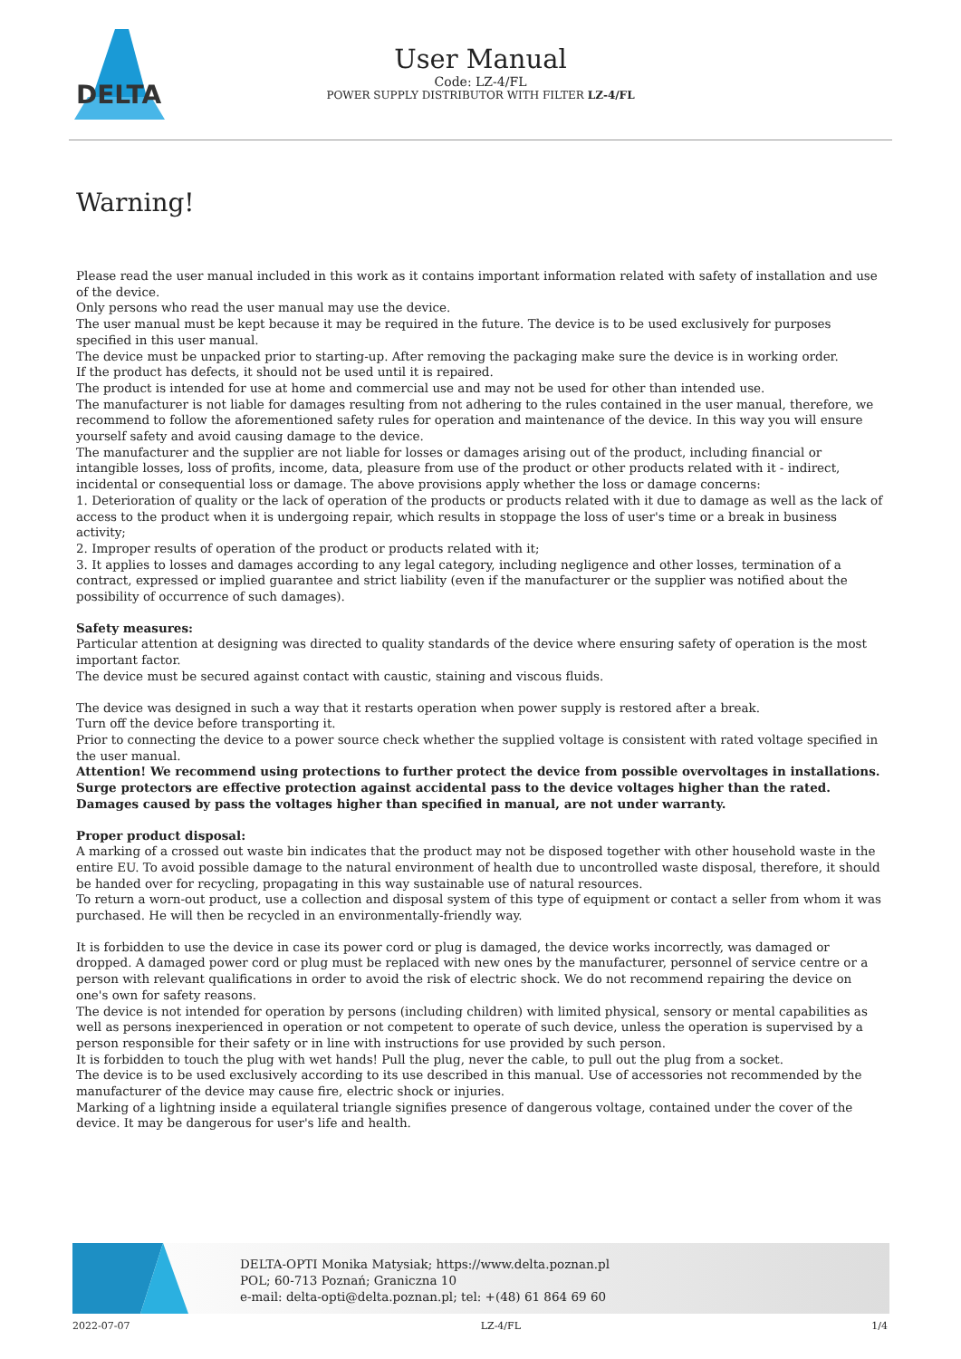DELTA
User Manual
Code: LZ-4/FL
POWER SUPPLY DISTRIBUTOR WITH FILTER LZ-4/FL
Warning!
Please read the user manual included in this work as it contains important information related with safety of installation and use of the device.
Only persons who read the user manual may use the device.
The user manual must be kept because it may be required in the future. The device is to be used exclusively for purposes specified in this user manual.
The device must be unpacked prior to starting-up. After removing the packaging make sure the device is in working order.
If the product has defects, it should not be used until it is repaired.
The product is intended for use at home and commercial use and may not be used for other than intended use.
The manufacturer is not liable for damages resulting from not adhering to the rules contained in the user manual, therefore, we recommend to follow the aforementioned safety rules for operation and maintenance of the device. In this way you will ensure yourself safety and avoid causing damage to the device.
The manufacturer and the supplier are not liable for losses or damages arising out of the product, including financial or intangible losses, loss of profits, income, data, pleasure from use of the product or other products related with it - indirect, incidental or consequential loss or damage. The above provisions apply whether the loss or damage concerns:
1. Deterioration of quality or the lack of operation of the products or products related with it due to damage as well as the lack of access to the product when it is undergoing repair, which results in stoppage the loss of user's time or a break in business activity;
2. Improper results of operation of the product or products related with it;
3. It applies to losses and damages according to any legal category, including negligence and other losses, termination of a contract, expressed or implied guarantee and strict liability (even if the manufacturer or the supplier was notified about the possibility of occurrence of such damages).
Safety measures:
Particular attention at designing was directed to quality standards of the device where ensuring safety of operation is the most important factor.
The device must be secured against contact with caustic, staining and viscous fluids.
The device was designed in such a way that it restarts operation when power supply is restored after a break.
Turn off the device before transporting it.
Prior to connecting the device to a power source check whether the supplied voltage is consistent with rated voltage specified in the user manual.
Attention! We recommend using protections to further protect the device from possible overvoltages in installations. Surge protectors are effective protection against accidental pass to the device voltages higher than the rated. Damages caused by pass the voltages higher than specified in manual, are not under warranty.
Proper product disposal:
A marking of a crossed out waste bin indicates that the product may not be disposed together with other household waste in the entire EU. To avoid possible damage to the natural environment of health due to uncontrolled waste disposal, therefore, it should be handed over for recycling, propagating in this way sustainable use of natural resources.
To return a worn-out product, use a collection and disposal system of this type of equipment or contact a seller from whom it was purchased. He will then be recycled in an environmentally-friendly way.
It is forbidden to use the device in case its power cord or plug is damaged, the device works incorrectly, was damaged or dropped. A damaged power cord or plug must be replaced with new ones by the manufacturer, personnel of service centre or a person with relevant qualifications in order to avoid the risk of electric shock. We do not recommend repairing the device on one's own for safety reasons.
The device is not intended for operation by persons (including children) with limited physical, sensory or mental capabilities as well as persons inexperienced in operation or not competent to operate of such device, unless the operation is supervised by a person responsible for their safety or in line with instructions for use provided by such person.
It is forbidden to touch the plug with wet hands! Pull the plug, never the cable, to pull out the plug from a socket.
The device is to be used exclusively according to its use described in this manual. Use of accessories not recommended by the manufacturer of the device may cause fire, electric shock or injuries.
Marking of a lightning inside a equilateral triangle signifies presence of dangerous voltage, contained under the cover of the device. It may be dangerous for user's life and health.
DELTA-OPTI Monika Matysiak; https://www.delta.poznan.pl
POL; 60-713 Poznań; Graniczna 10
e-mail: delta-opti@delta.poznan.pl; tel: +(48) 61 864 69 60
2022-07-07 LZ-4/FL 1/4